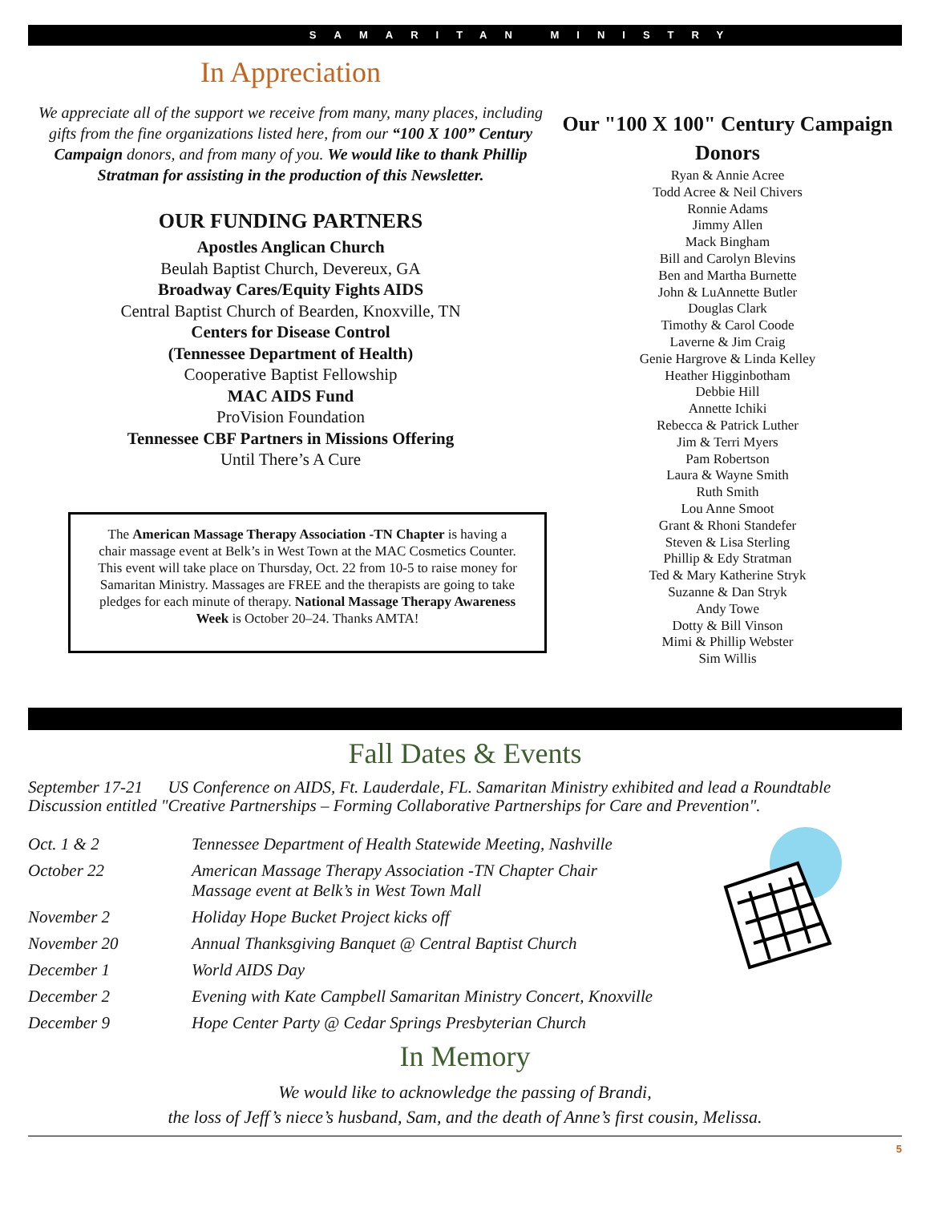SAMARITAN MINISTRY
In Appreciation
We appreciate all of the support we receive from many, many places, including gifts from the fine organizations listed here, from our “100 X 100” Century Campaign donors, and from many of you. We would like to thank Phillip Stratman for assisting in the production of this Newsletter.
OUR FUNDING PARTNERS
Apostles Anglican Church
Beulah Baptist Church, Devereux, GA
Broadway Cares/Equity Fights AIDS
Central Baptist Church of Bearden, Knoxville, TN
Centers for Disease Control
(Tennessee Department of Health)
Cooperative Baptist Fellowship
MAC AIDS Fund
ProVision Foundation
Tennessee CBF Partners in Missions Offering
Until There’s A Cure
The American Massage Therapy Association -TN Chapter is having a chair massage event at Belk’s in West Town at the MAC Cosmetics Counter. This event will take place on Thursday, Oct. 22 from 10-5 to raise money for Samaritan Ministry. Massages are FREE and the therapists are going to take pledges for each minute of therapy. National Massage Therapy Awareness Week is October 20–24. Thanks AMTA!
Our "100 X 100" Century Campaign Donors
Ryan & Annie Acree
Todd Acree & Neil Chivers
Ronnie Adams
Jimmy Allen
Mack Bingham
Bill and Carolyn Blevins
Ben and Martha Burnette
John & LuAnnette Butler
Douglas Clark
Timothy & Carol Coode
Laverne & Jim Craig
Genie Hargrove & Linda Kelley
Heather Higginbotham
Debbie Hill
Annette Ichiki
Rebecca & Patrick Luther
Jim & Terri Myers
Pam Robertson
Laura & Wayne Smith
Ruth Smith
Lou Anne Smoot
Grant & Rhoni Standefer
Steven & Lisa Sterling
Phillip & Edy Stratman
Ted & Mary Katherine Stryk
Suzanne & Dan Stryk
Andy Towe
Dotty & Bill Vinson
Mimi & Phillip Webster
Sim Willis
Fall Dates & Events
September 17-21 US Conference on AIDS, Ft. Lauderdale, FL. Samaritan Ministry exhibited and lead a Roundtable Discussion entitled "Creative Partnerships – Forming Collaborative Partnerships for Care and Prevention".
| Oct. 1 & 2 | Tennessee Department of Health Statewide Meeting, Nashville |
| October 22 | American Massage Therapy Association -TN Chapter Chair Massage event at Belk’s in West Town Mall |
| November 2 | Holiday Hope Bucket Project kicks off |
| November 20 | Annual Thanksgiving Banquet @ Central Baptist Church |
| December 1 | World AIDS Day |
| December 2 | Evening with Kate Campbell Samaritan Ministry Concert, Knoxville |
| December 9 | Hope Center Party @ Cedar Springs Presbyterian Church |
In Memory
We would like to acknowledge the passing of Brandi,
the loss of Jeff’s niece’s husband, Sam, and the death of Anne’s first cousin, Melissa.
5